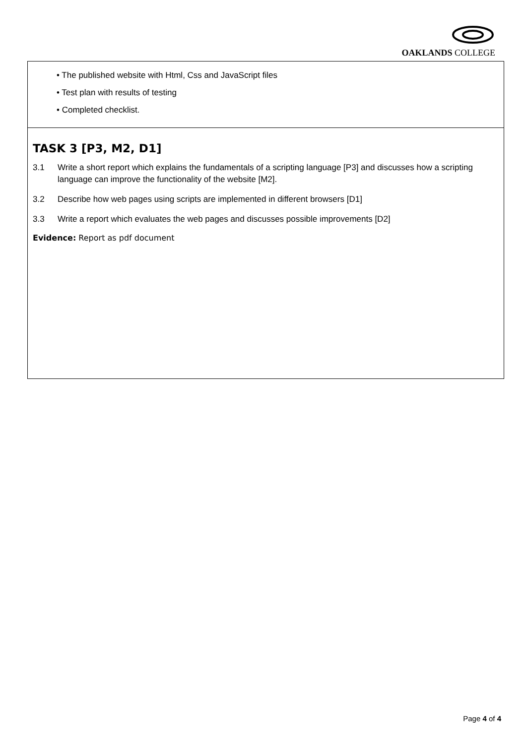OAKLANDS COLLEGE
• The published website with Html, Css and JavaScript files
• Test plan with results of testing
• Completed checklist.
TASK 3 [P3, M2, D1]
3.1 Write a short report which explains the fundamentals of a scripting language [P3] and discusses how a scripting language can improve the functionality of the website [M2].
3.2 Describe how web pages using scripts are implemented in different browsers [D1]
3.3 Write a report which evaluates the web pages and discusses possible improvements [D2]
Evidence: Report as pdf document
Page 4 of 4